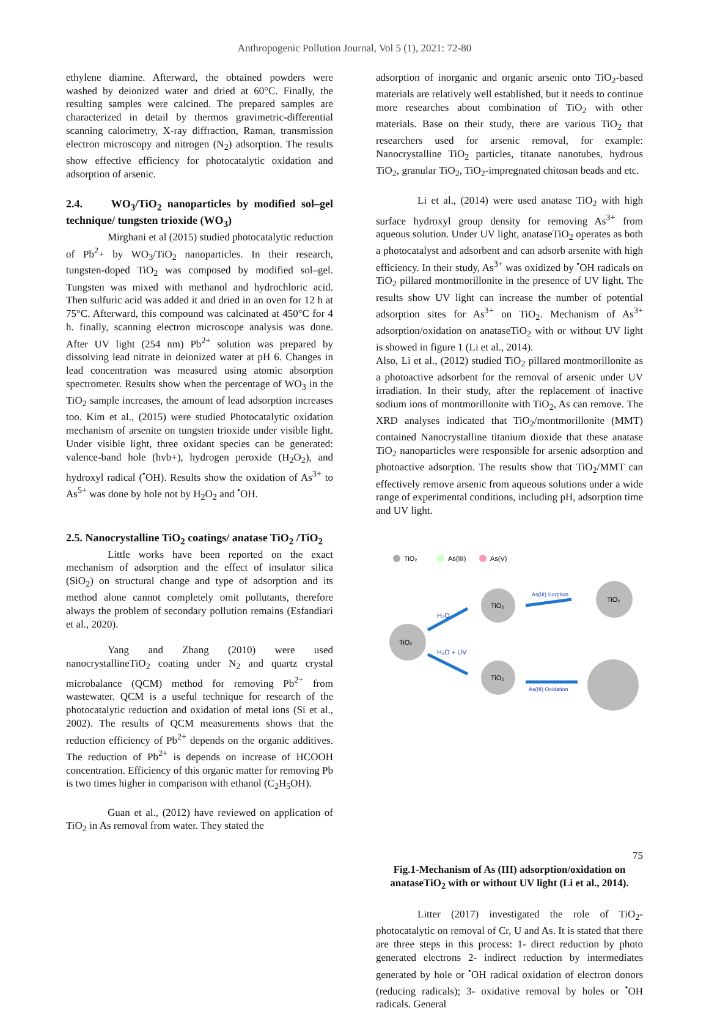Anthropogenic Pollution Journal, Vol 5 (1), 2021: 72-80
ethylene diamine. Afterward, the obtained powders were washed by deionized water and dried at 60°C. Finally, the resulting samples were calcined. The prepared samples are characterized in detail by thermos gravimetric-differential scanning calorimetry, X-ray diffraction, Raman, transmission electron microscopy and nitrogen (N<sub>2</sub>) adsorption. The results show effective efficiency for photocatalytic oxidation and adsorption of arsenic.
2.4. WO<sub>3</sub>/TiO<sub>2</sub> nanoparticles by modified sol–gel technique/ tungsten trioxide (WO<sub>3</sub>)
Mirghani et al (2015) studied photocatalytic reduction of Pb<sup>2</sup>+ by WO<sub>3</sub>/TiO<sub>2</sub> nanoparticles. In their research, tungsten-doped TiO<sub>2</sub> was composed by modified sol–gel. Tungsten was mixed with methanol and hydrochloric acid. Then sulfuric acid was added it and dried in an oven for 12 h at 75°C. Afterward, this compound was calcinated at 450°C for 4 h. finally, scanning electron microscope analysis was done. After UV light (254 nm) Pb<sup>2+</sup> solution was prepared by dissolving lead nitrate in deionized water at pH 6. Changes in lead concentration was measured using atomic absorption spectrometer. Results show when the percentage of WO<sub>3</sub> in the TiO<sub>2</sub> sample increases, the amount of lead adsorption increases too. Kim et al., (2015) were studied Photocatalytic oxidation mechanism of arsenite on tungsten trioxide under visible light. Under visible light, three oxidant species can be generated: valence-band hole (hvb+), hydrogen peroxide (H<sub>2</sub>O<sub>2</sub>), and hydroxyl radical (<sup>•</sup>OH). Results show the oxidation of As<sup>3+</sup> to As<sup>5+</sup> was done by hole not by H<sub>2</sub>O<sub>2</sub> and <sup>•</sup>OH.
2.5. Nanocrystalline TiO<sub>2</sub> coatings/ anatase TiO<sub>2</sub> /TiO<sub>2</sub>
Little works have been reported on the exact mechanism of adsorption and the effect of insulator silica (SiO<sub>2</sub>) on structural change and type of adsorption and its method alone cannot completely omit pollutants, therefore always the problem of secondary pollution remains (Esfandiari et al., 2020).
Yang and Zhang (2010) were used nanocrystallineTiO<sub>2</sub> coating under N<sub>2</sub> and quartz crystal microbalance (QCM) method for removing Pb<sup>2+</sup> from wastewater. QCM is a useful technique for research of the photocatalytic reduction and oxidation of metal ions (Si et al., 2002). The results of QCM measurements shows that the reduction efficiency of Pb<sup>2+</sup> depends on the organic additives. The reduction of Pb<sup>2+</sup> is depends on increase of HCOOH concentration. Efficiency of this organic matter for removing Pb is two times higher in comparison with ethanol (C<sub>2</sub>H<sub>5</sub>OH).
Guan et al., (2012) have reviewed on application of TiO<sub>2</sub> in As removal from water. They stated the
adsorption of inorganic and organic arsenic onto TiO<sub>2</sub>-based materials are relatively well established, but it needs to continue more researches about combination of TiO<sub>2</sub> with other materials. Base on their study, there are various TiO<sub>2</sub> that researchers used for arsenic removal, for example: Nanocrystalline TiO<sub>2</sub> particles, titanate nanotubes, hydrous TiO<sub>2</sub>, granular TiO<sub>2</sub>, TiO<sub>2</sub>-impregnated chitosan beads and etc.
Li et al., (2014) were used anatase TiO<sub>2</sub> with high surface hydroxyl group density for removing As<sup>3+</sup> from aqueous solution. Under UV light, anataseTiO<sub>2</sub> operates as both a photocatalyst and adsorbent and can adsorb arsenite with high efficiency. In their study, As<sup>3+</sup> was oxidized by <sup>•</sup>OH radicals on TiO<sub>2</sub> pillared montmorillonite in the presence of UV light. The results show UV light can increase the number of potential adsorption sites for As<sup>3+</sup> on TiO<sub>2</sub>. Mechanism of As<sup>3+</sup> adsorption/oxidation on anataseTiO<sub>2</sub> with or without UV light is showed in figure 1 (Li et al., 2014).
Also, Li et al., (2012) studied TiO<sub>2</sub> pillared montmorillonite as a photoactive adsorbent for the removal of arsenic under UV irradiation. In their study, after the replacement of inactive sodium ions of montmorillonite with TiO<sub>2</sub>, As can remove. The XRD analyses indicated that TiO<sub>2</sub>/montmorillonite (MMT) contained Nanocrystalline titanium dioxide that these anatase TiO<sub>2</sub> nanoparticles were responsible for arsenic adsorption and photoactive adsorption. The results show that TiO<sub>2</sub>/MMT can effectively remove arsenic from aqueous solutions under a wide range of experimental conditions, including pH, adsorption time and UV light.
TiO₂
As(III)
As(V)
TiO₂
TiO₂
TiO₂
TiO₂
H₂O
H₂O + UV
As(III) Sorption
As(III) Oxidation
Fig.1-Mechanism of As (III) adsorption/oxidation on anataseTiO<sub>2</sub> with or without UV light (Li et al., 2014).
Litter (2017) investigated the role of TiO<sub>2</sub>-photocatalytic on removal of Cr, U and As. It is stated that there are three steps in this process: 1- direct reduction by photo generated electrons 2- indirect reduction by intermediates generated by hole or <sup>•</sup>OH radical oxidation of electron donors (reducing radicals); 3- oxidative removal by holes or <sup>•</sup>OH radicals. General
75